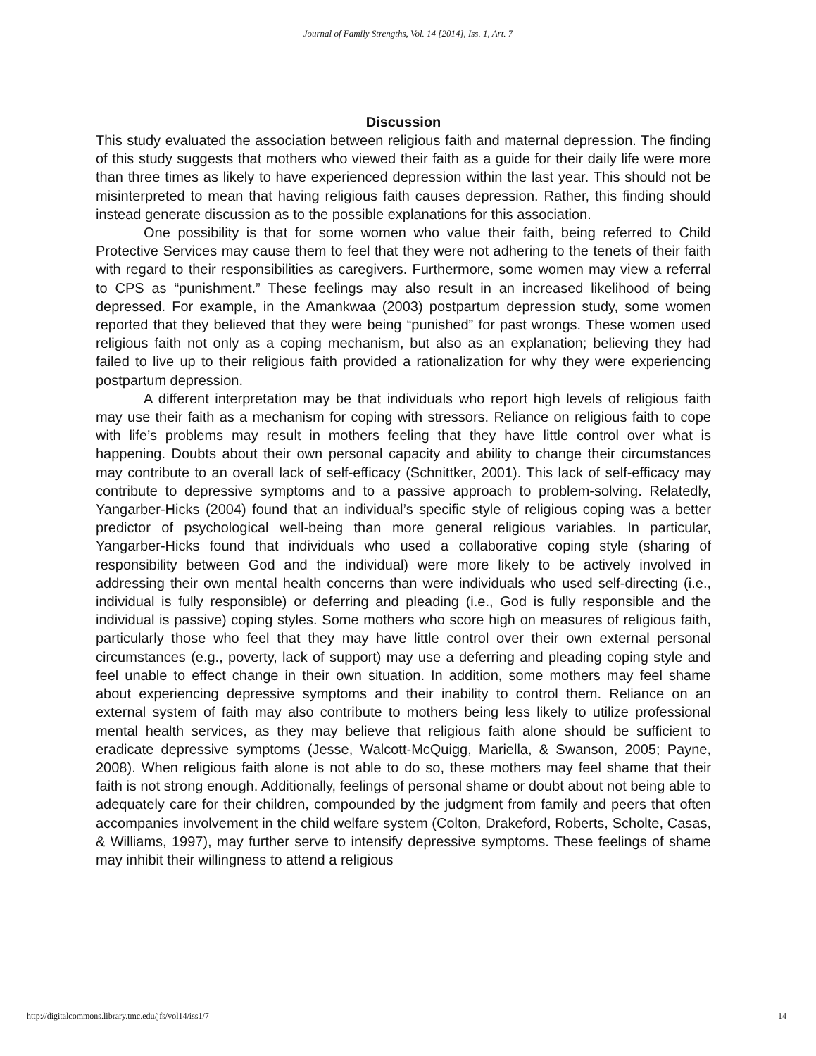Journal of Family Strengths, Vol. 14 [2014], Iss. 1, Art. 7
Discussion
This study evaluated the association between religious faith and maternal depression. The finding of this study suggests that mothers who viewed their faith as a guide for their daily life were more than three times as likely to have experienced depression within the last year. This should not be misinterpreted to mean that having religious faith causes depression. Rather, this finding should instead generate discussion as to the possible explanations for this association.
One possibility is that for some women who value their faith, being referred to Child Protective Services may cause them to feel that they were not adhering to the tenets of their faith with regard to their responsibilities as caregivers. Furthermore, some women may view a referral to CPS as “punishment.” These feelings may also result in an increased likelihood of being depressed. For example, in the Amankwaa (2003) postpartum depression study, some women reported that they believed that they were being “punished” for past wrongs. These women used religious faith not only as a coping mechanism, but also as an explanation; believing they had failed to live up to their religious faith provided a rationalization for why they were experiencing postpartum depression.
A different interpretation may be that individuals who report high levels of religious faith may use their faith as a mechanism for coping with stressors. Reliance on religious faith to cope with life’s problems may result in mothers feeling that they have little control over what is happening. Doubts about their own personal capacity and ability to change their circumstances may contribute to an overall lack of self-efficacy (Schnittker, 2001). This lack of self-efficacy may contribute to depressive symptoms and to a passive approach to problem-solving. Relatedly, Yangarber-Hicks (2004) found that an individual’s specific style of religious coping was a better predictor of psychological well-being than more general religious variables. In particular, Yangarber-Hicks found that individuals who used a collaborative coping style (sharing of responsibility between God and the individual) were more likely to be actively involved in addressing their own mental health concerns than were individuals who used self-directing (i.e., individual is fully responsible) or deferring and pleading (i.e., God is fully responsible and the individual is passive) coping styles. Some mothers who score high on measures of religious faith, particularly those who feel that they may have little control over their own external personal circumstances (e.g., poverty, lack of support) may use a deferring and pleading coping style and feel unable to effect change in their own situation. In addition, some mothers may feel shame about experiencing depressive symptoms and their inability to control them. Reliance on an external system of faith may also contribute to mothers being less likely to utilize professional mental health services, as they may believe that religious faith alone should be sufficient to eradicate depressive symptoms (Jesse, Walcott-McQuigg, Mariella, & Swanson, 2005; Payne, 2008). When religious faith alone is not able to do so, these mothers may feel shame that their faith is not strong enough. Additionally, feelings of personal shame or doubt about not being able to adequately care for their children, compounded by the judgment from family and peers that often accompanies involvement in the child welfare system (Colton, Drakeford, Roberts, Scholte, Casas, & Williams, 1997), may further serve to intensify depressive symptoms. These feelings of shame may inhibit their willingness to attend a religious
http://digitalcommons.library.tmc.edu/jfs/vol14/iss1/7 14